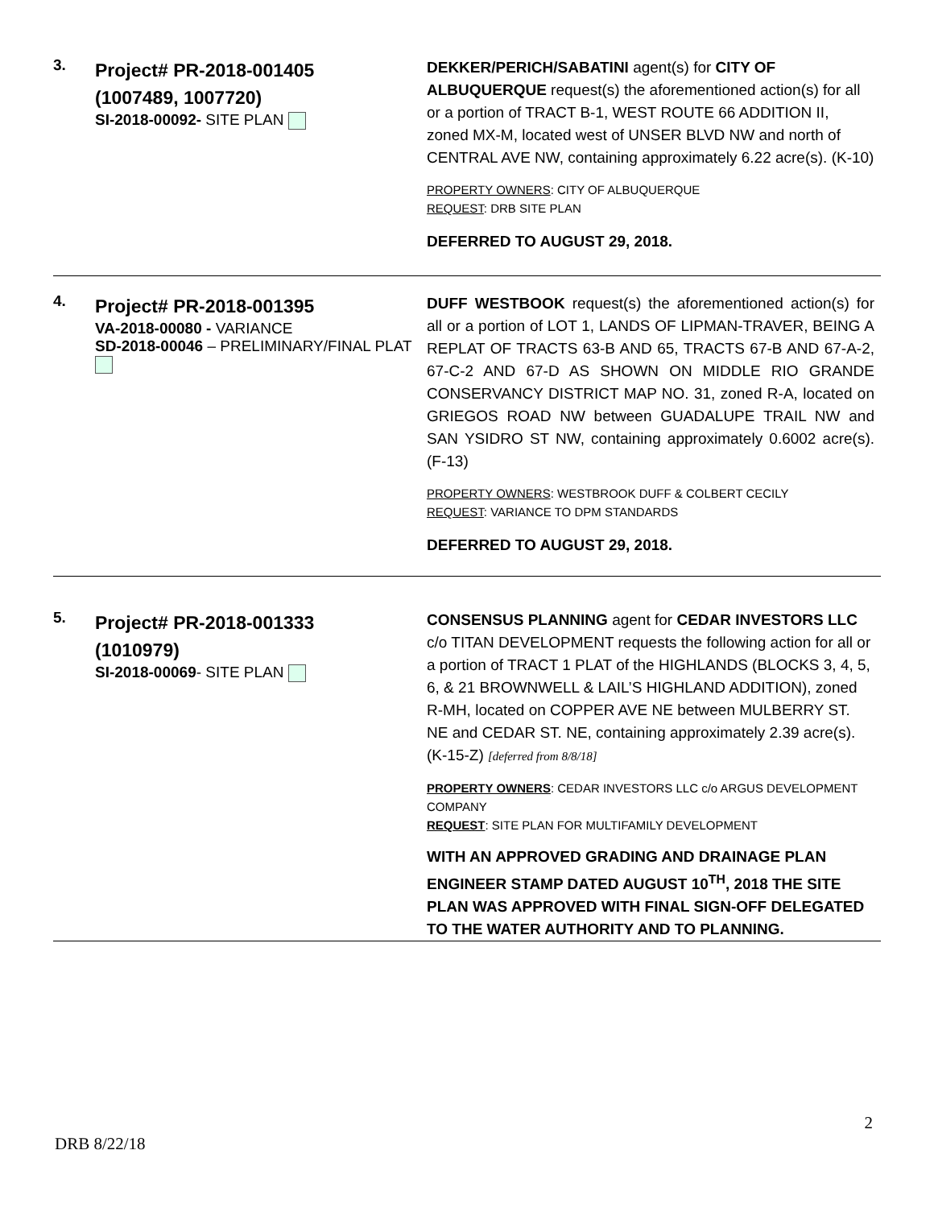3.
Project# PR-2018-001405
(1007489, 1007720)
SI-2018-00092- SITE PLAN
DEKKER/PERICH/SABATINI agent(s) for CITY OF ALBUQUERQUE request(s) the aforementioned action(s) for all or a portion of TRACT B-1, WEST ROUTE 66 ADDITION II, zoned MX-M, located west of UNSER BLVD NW and north of CENTRAL AVE NW, containing approximately 6.22 acre(s). (K-10)
PROPERTY OWNERS: CITY OF ALBUQUERQUE
REQUEST: DRB SITE PLAN
DEFERRED TO AUGUST 29, 2018.
4.
Project# PR-2018-001395
VA-2018-00080 - VARIANCE
SD-2018-00046 – PRELIMINARY/FINAL PLAT
DUFF WESTBOOK request(s) the aforementioned action(s) for all or a portion of LOT 1, LANDS OF LIPMAN-TRAVER, BEING A REPLAT OF TRACTS 63-B AND 65, TRACTS 67-B AND 67-A-2, 67-C-2 AND 67-D AS SHOWN ON MIDDLE RIO GRANDE CONSERVANCY DISTRICT MAP NO. 31, zoned R-A, located on GRIEGOS ROAD NW between GUADALUPE TRAIL NW and SAN YSIDRO ST NW, containing approximately 0.6002 acre(s). (F-13)
PROPERTY OWNERS: WESTBROOK DUFF & COLBERT CECILY
REQUEST: VARIANCE TO DPM STANDARDS
DEFERRED TO AUGUST 29, 2018.
5.
Project# PR-2018-001333
(1010979)
SI-2018-00069- SITE PLAN
CONSENSUS PLANNING agent for CEDAR INVESTORS LLC c/o TITAN DEVELOPMENT requests the following action for all or a portion of TRACT 1 PLAT of the HIGHLANDS (BLOCKS 3, 4, 5, 6, & 21 BROWNWELL & LAIL’S HIGHLAND ADDITION), zoned R-MH, located on COPPER AVE NE between MULBERRY ST. NE and CEDAR ST. NE, containing approximately 2.39 acre(s). (K-15-Z) [deferred from 8/8/18]
PROPERTY OWNERS: CEDAR INVESTORS LLC c/o ARGUS DEVELOPMENT COMPANY
REQUEST: SITE PLAN FOR MULTIFAMILY DEVELOPMENT
WITH AN APPROVED GRADING AND DRAINAGE PLAN ENGINEER STAMP DATED AUGUST 10<sup>TH</sup>, 2018 THE SITE PLAN WAS APPROVED WITH FINAL SIGN-OFF DELEGATED TO THE WATER AUTHORITY AND TO PLANNING.
2
DRB 8/22/18